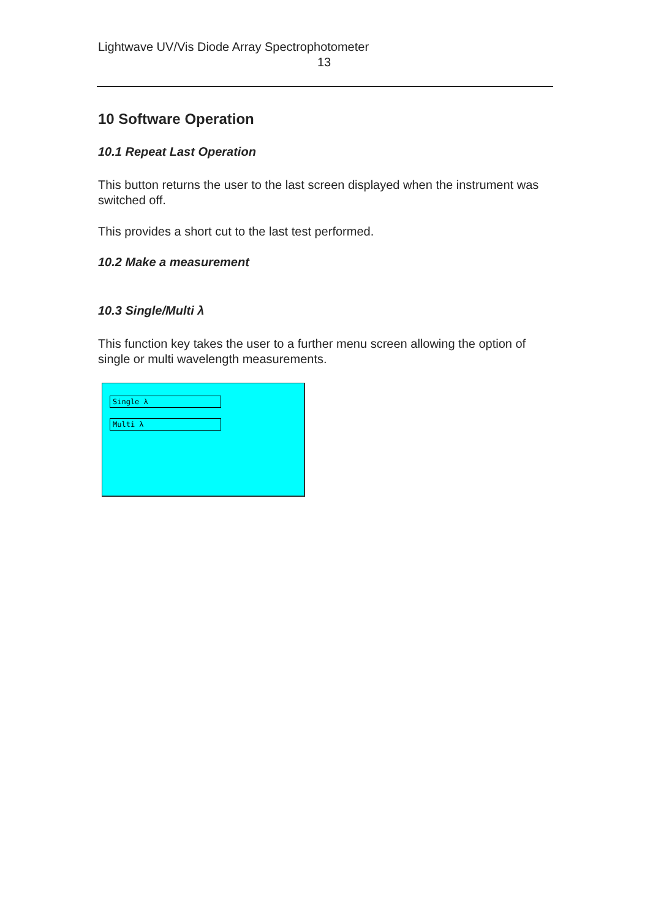Lightwave UV/Vis Diode Array Spectrophotometer
13
10 Software Operation
10.1 Repeat Last Operation
This button returns the user to the last screen displayed when the instrument was switched off.
This provides a short cut to the last test performed.
10.2 Make a measurement
10.3 Single/Multi λ
This function key takes the user to a further menu screen allowing the option of single or multi wavelength measurements.
Single λ
Multi λ